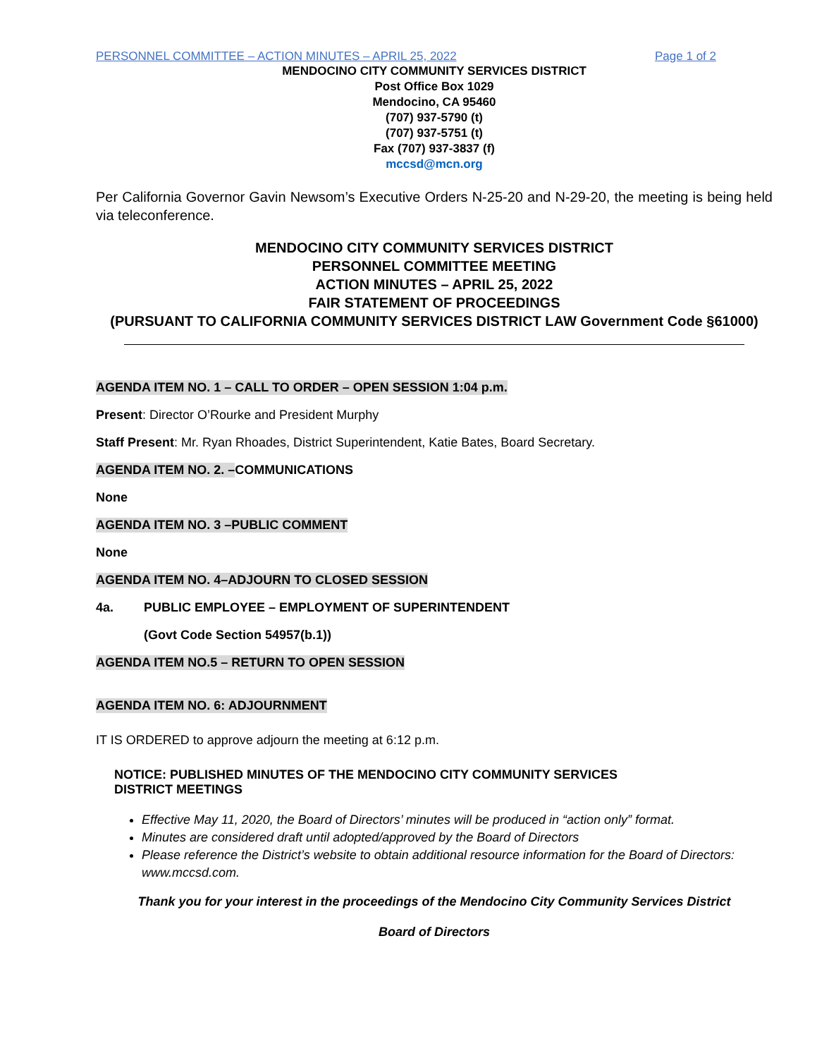PERSONNEL COMMITTEE – ACTION MINUTES – APRIL 25, 2022 Page 1 of 2
MENDOCINO CITY COMMUNITY SERVICES DISTRICT
Post Office Box 1029
Mendocino, CA 95460
(707) 937-5790 (t)
(707) 937-5751 (t)
Fax (707) 937-3837 (f)
mccsd@mcn.org
Per California Governor Gavin Newsom’s Executive Orders N-25-20 and N-29-20, the meeting is being held via teleconference.
MENDOCINO CITY COMMUNITY SERVICES DISTRICT
PERSONNEL COMMITTEE MEETING
ACTION MINUTES – APRIL 25, 2022
FAIR STATEMENT OF PROCEEDINGS
(PURSUANT TO CALIFORNIA COMMUNITY SERVICES DISTRICT LAW Government Code §61000)
AGENDA ITEM NO. 1 – CALL TO ORDER – OPEN SESSION 1:04 p.m.
Present: Director O’Rourke and President Murphy
Staff Present: Mr. Ryan Rhoades, District Superintendent, Katie Bates, Board Secretary.
AGENDA ITEM NO. 2. – COMMUNICATIONS
None
AGENDA ITEM NO. 3 –PUBLIC COMMENT
None
AGENDA ITEM NO. 4–ADJOURN TO CLOSED SESSION
4a. PUBLIC EMPLOYEE – EMPLOYMENT OF SUPERINTENDENT
(Govt Code Section 54957(b.1))
AGENDA ITEM NO.5 – RETURN TO OPEN SESSION
AGENDA ITEM NO. 6: ADJOURNMENT
IT IS ORDERED to approve adjourn the meeting at 6:12 p.m.
NOTICE: PUBLISHED MINUTES OF THE MENDOCINO CITY COMMUNITY SERVICES
DISTRICT MEETINGS
Effective May 11, 2020, the Board of Directors’ minutes will be produced in “action only” format.
Minutes are considered draft until adopted/approved by the Board of Directors
Please reference the District’s website to obtain additional resource information for the Board of Directors: www.mccsd.com.
Thank you for your interest in the proceedings of the Mendocino City Community Services District
Board of Directors